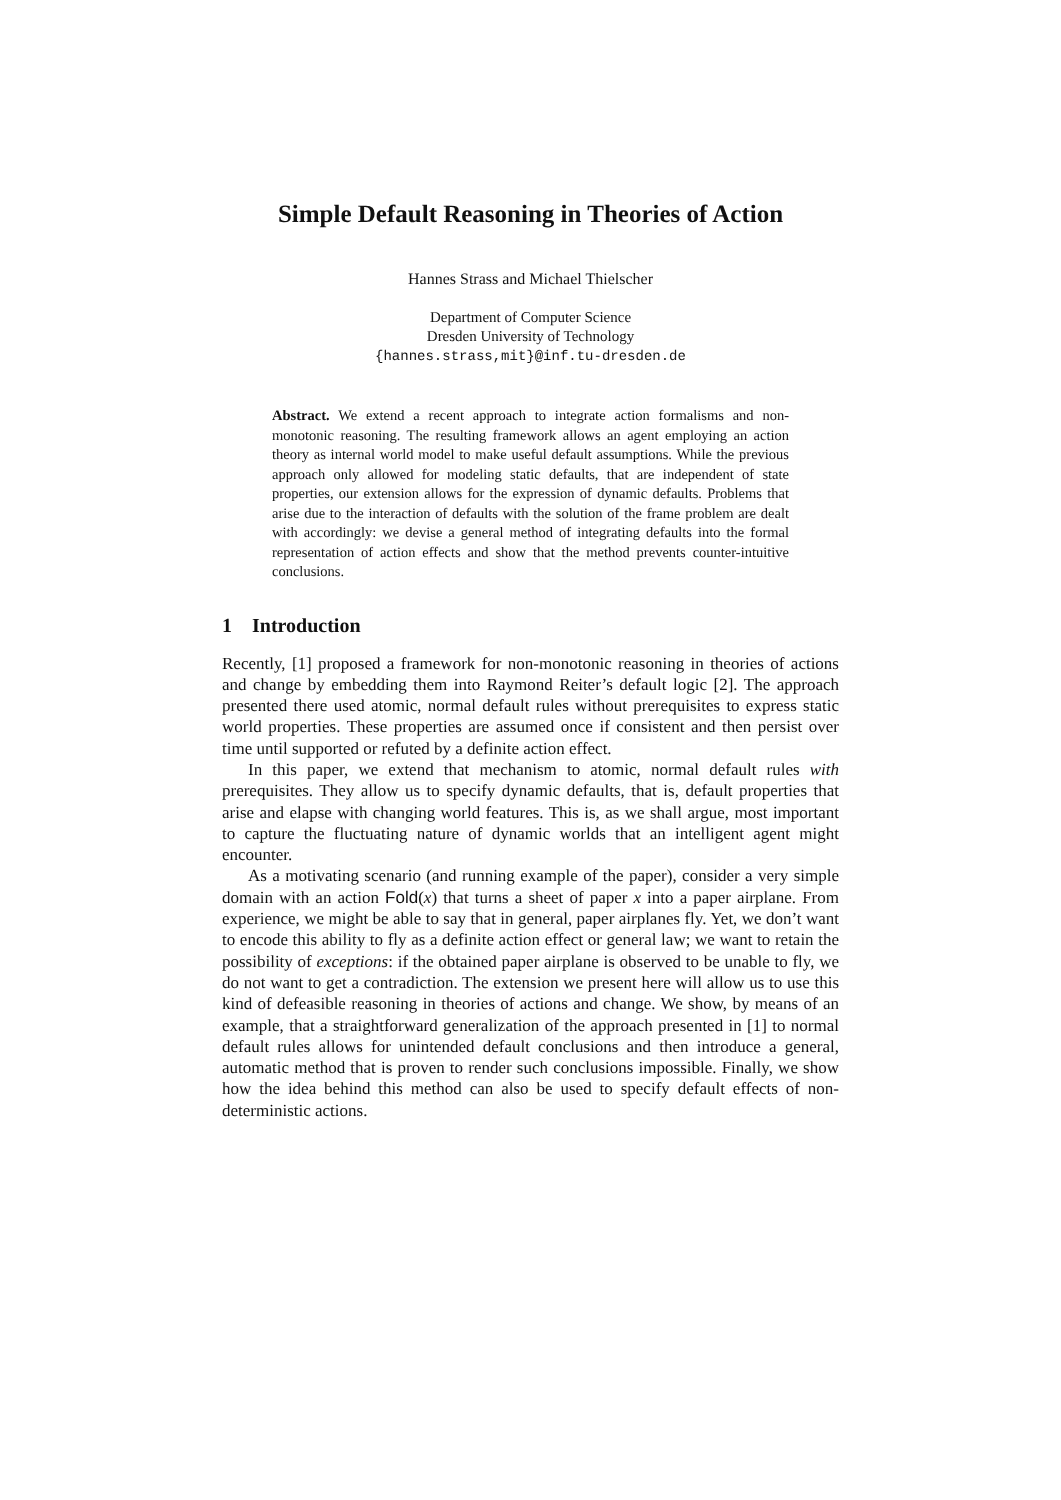Simple Default Reasoning in Theories of Action
Hannes Strass and Michael Thielscher
Department of Computer Science
Dresden University of Technology
{hannes.strass,mit}@inf.tu-dresden.de
Abstract. We extend a recent approach to integrate action formalisms and non-monotonic reasoning. The resulting framework allows an agent employing an action theory as internal world model to make useful default assumptions. While the previous approach only allowed for modeling static defaults, that are independent of state properties, our extension allows for the expression of dynamic defaults. Problems that arise due to the interaction of defaults with the solution of the frame problem are dealt with accordingly: we devise a general method of integrating defaults into the formal representation of action effects and show that the method prevents counter-intuitive conclusions.
1 Introduction
Recently, [1] proposed a framework for non-monotonic reasoning in theories of actions and change by embedding them into Raymond Reiter’s default logic [2]. The approach presented there used atomic, normal default rules without prerequisites to express static world properties. These properties are assumed once if consistent and then persist over time until supported or refuted by a definite action effect.
In this paper, we extend that mechanism to atomic, normal default rules with prerequisites. They allow us to specify dynamic defaults, that is, default properties that arise and elapse with changing world features. This is, as we shall argue, most important to capture the fluctuating nature of dynamic worlds that an intelligent agent might encounter.
As a motivating scenario (and running example of the paper), consider a very simple domain with an action Fold(x) that turns a sheet of paper x into a paper airplane. From experience, we might be able to say that in general, paper airplanes fly. Yet, we don’t want to encode this ability to fly as a definite action effect or general law; we want to retain the possibility of exceptions: if the obtained paper airplane is observed to be unable to fly, we do not want to get a contradiction. The extension we present here will allow us to use this kind of defeasible reasoning in theories of actions and change. We show, by means of an example, that a straightforward generalization of the approach presented in [1] to normal default rules allows for unintended default conclusions and then introduce a general, automatic method that is proven to render such conclusions impossible. Finally, we show how the idea behind this method can also be used to specify default effects of non-deterministic actions.